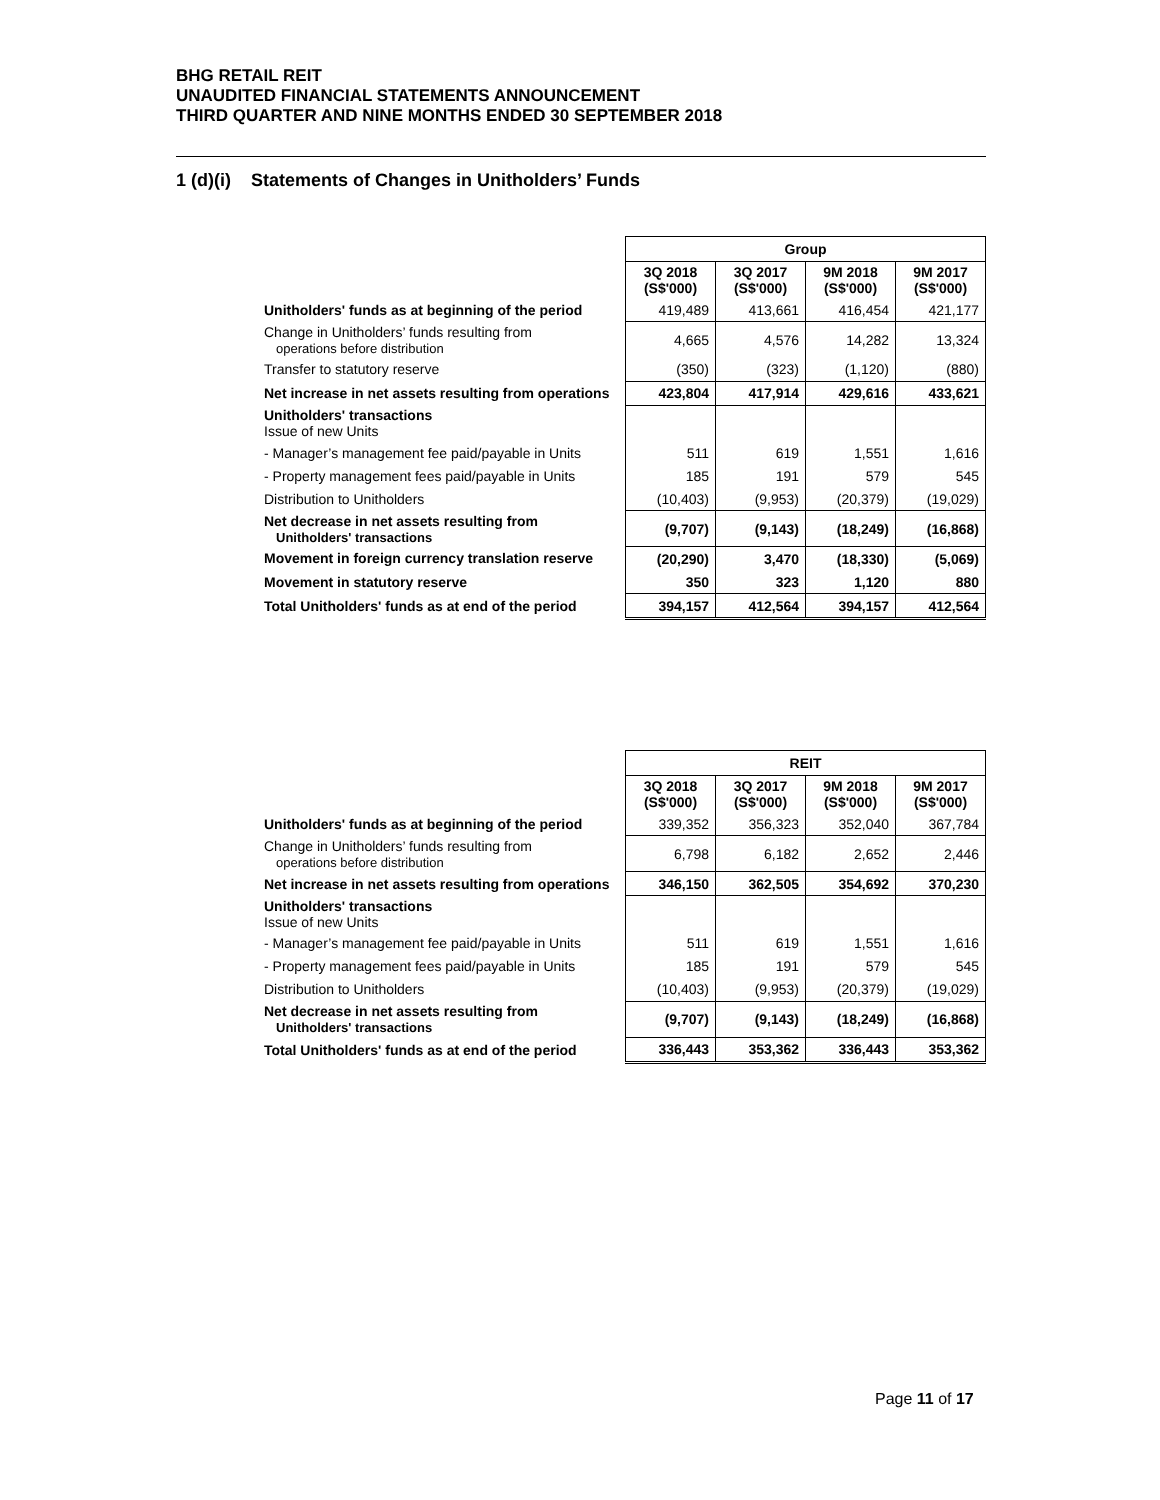BHG RETAIL REIT
UNAUDITED FINANCIAL STATEMENTS ANNOUNCEMENT
THIRD QUARTER AND NINE MONTHS ENDED 30 SEPTEMBER 2018
1 (d)(i) Statements of Changes in Unitholders’ Funds
| | Group | | | |
| | 3Q 2018 (S$'000) | 3Q 2017 (S$'000) | 9M 2018 (S$'000) | 9M 2017 (S$'000) |
| Unitholders' funds as at beginning of the period | 419,489 | 413,661 | 416,454 | 421,177 |
| Change in Unitholders’ funds resulting from operations before distribution | 4,665 | 4,576 | 14,282 | 13,324 |
| Transfer to statutory reserve | (350) | (323) | (1,120) | (880) |
| Net increase in net assets resulting from operations | 423,804 | 417,914 | 429,616 | 433,621 |
| Unitholders' transactions Issue of new Units | | | | |
| - Manager’s management fee paid/payable in Units | 511 | 619 | 1,551 | 1,616 |
| - Property management fees paid/payable in Units | 185 | 191 | 579 | 545 |
| Distribution to Unitholders | (10,403) | (9,953) | (20,379) | (19,029) |
| Net decrease in net assets resulting from Unitholders' transactions | (9,707) | (9,143) | (18,249) | (16,868) |
| Movement in foreign currency translation reserve | (20,290) | 3,470 | (18,330) | (5,069) |
| Movement in statutory reserve | 350 | 323 | 1,120 | 880 |
| Total Unitholders' funds as at end of the period | 394,157 | 412,564 | 394,157 | 412,564 |
| | REIT | | | |
| | 3Q 2018 (S$'000) | 3Q 2017 (S$'000) | 9M 2018 (S$'000) | 9M 2017 (S$'000) |
| Unitholders' funds as at beginning of the period | 339,352 | 356,323 | 352,040 | 367,784 |
| Change in Unitholders’ funds resulting from operations before distribution | 6,798 | 6,182 | 2,652 | 2,446 |
| Net increase in net assets resulting from operations | 346,150 | 362,505 | 354,692 | 370,230 |
| Unitholders' transactions Issue of new Units | | | | |
| - Manager’s management fee paid/payable in Units | 511 | 619 | 1,551 | 1,616 |
| - Property management fees paid/payable in Units | 185 | 191 | 579 | 545 |
| Distribution to Unitholders | (10,403) | (9,953) | (20,379) | (19,029) |
| Net decrease in net assets resulting from Unitholders' transactions | (9,707) | (9,143) | (18,249) | (16,868) |
| Total Unitholders' funds as at end of the period | 336,443 | 353,362 | 336,443 | 353,362 |
Page 11 of 17